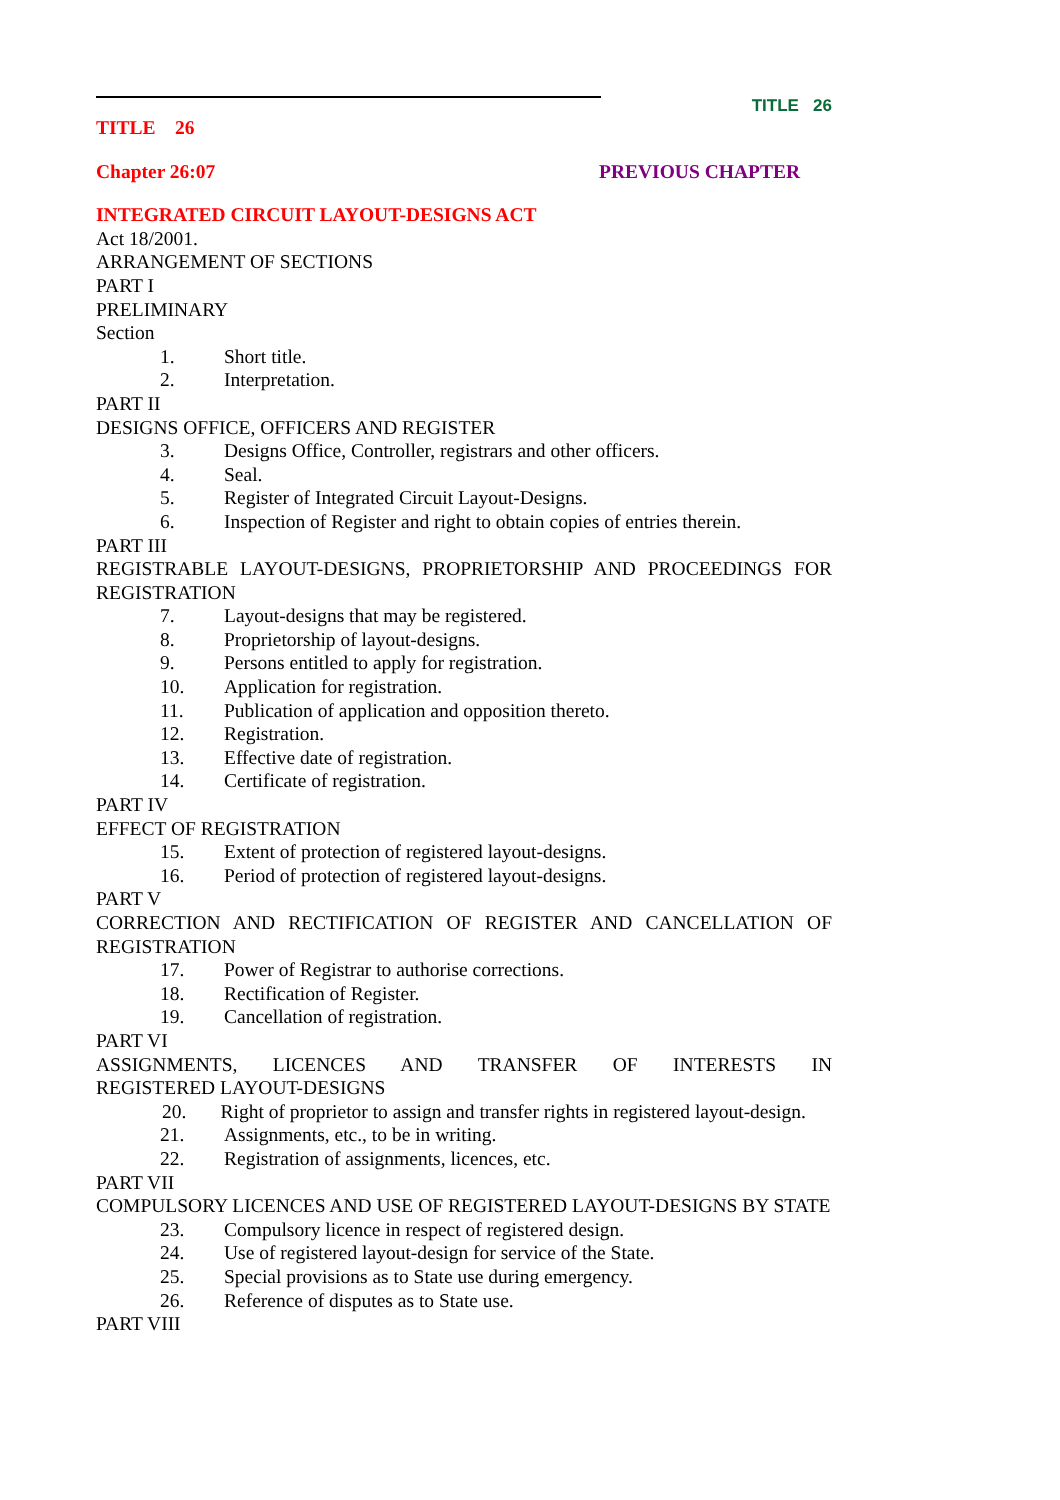TITLE 26
TITLE 26
Chapter 26:07 PREVIOUS CHAPTER
INTEGRATED CIRCUIT LAYOUT-DESIGNS ACT
Act 18/2001.
ARRANGEMENT OF SECTIONS
PART I
PRELIMINARY
Section
1. Short title.
2. Interpretation.
PART II
DESIGNS OFFICE, OFFICERS AND REGISTER
3. Designs Office, Controller, registrars and other officers.
4. Seal.
5. Register of Integrated Circuit Layout-Designs.
6. Inspection of Register and right to obtain copies of entries therein.
PART III
REGISTRABLE LAYOUT-DESIGNS, PROPRIETORSHIP AND PROCEEDINGS FOR REGISTRATION
7. Layout-designs that may be registered.
8. Proprietorship of layout-designs.
9. Persons entitled to apply for registration.
10. Application for registration.
11. Publication of application and opposition thereto.
12. Registration.
13. Effective date of registration.
14. Certificate of registration.
PART IV
EFFECT OF REGISTRATION
15. Extent of protection of registered layout-designs.
16. Period of protection of registered layout-designs.
PART V
CORRECTION AND RECTIFICATION OF REGISTER AND CANCELLATION OF REGISTRATION
17. Power of Registrar to authorise corrections.
18. Rectification of Register.
19. Cancellation of registration.
PART VI
ASSIGNMENTS, LICENCES AND TRANSFER OF INTERESTS IN REGISTERED LAYOUT-DESIGNS
20. Right of proprietor to assign and transfer rights in registered layout-design.
21. Assignments, etc., to be in writing.
22. Registration of assignments, licences, etc.
PART VII
COMPULSORY LICENCES AND USE OF REGISTERED LAYOUT-DESIGNS BY STATE
23. Compulsory licence in respect of registered design.
24. Use of registered layout-design for service of the State.
25. Special provisions as to State use during emergency.
26. Reference of disputes as to State use.
PART VIII